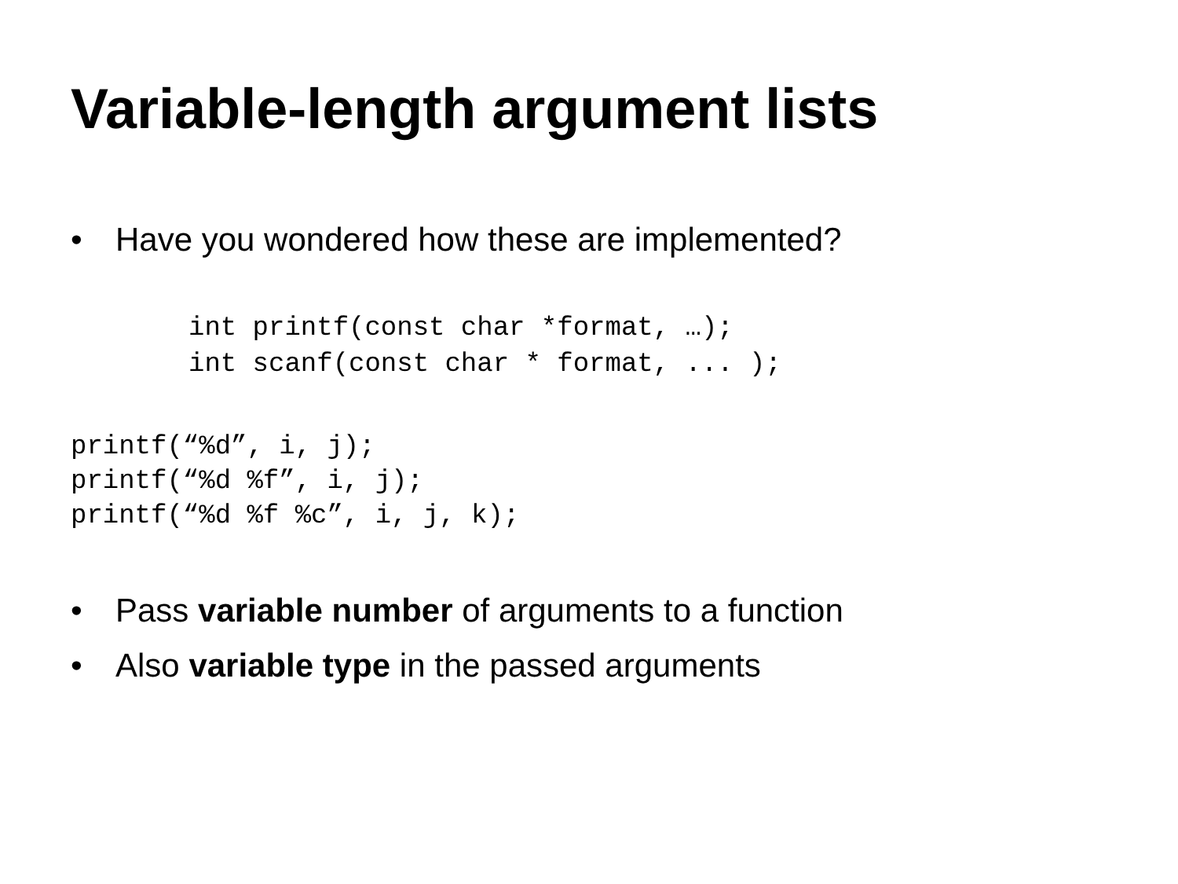Variable-length argument lists
• Have you wondered how these are implemented?
int printf(const char *format, …);
int scanf(const char * format, ... );
printf(“%d”, i, j);
printf(“%d %f”, i, j);
printf(“%d %f %c”, i, j, k);
• Pass variable number of arguments to a function
• Also variable type in the passed arguments